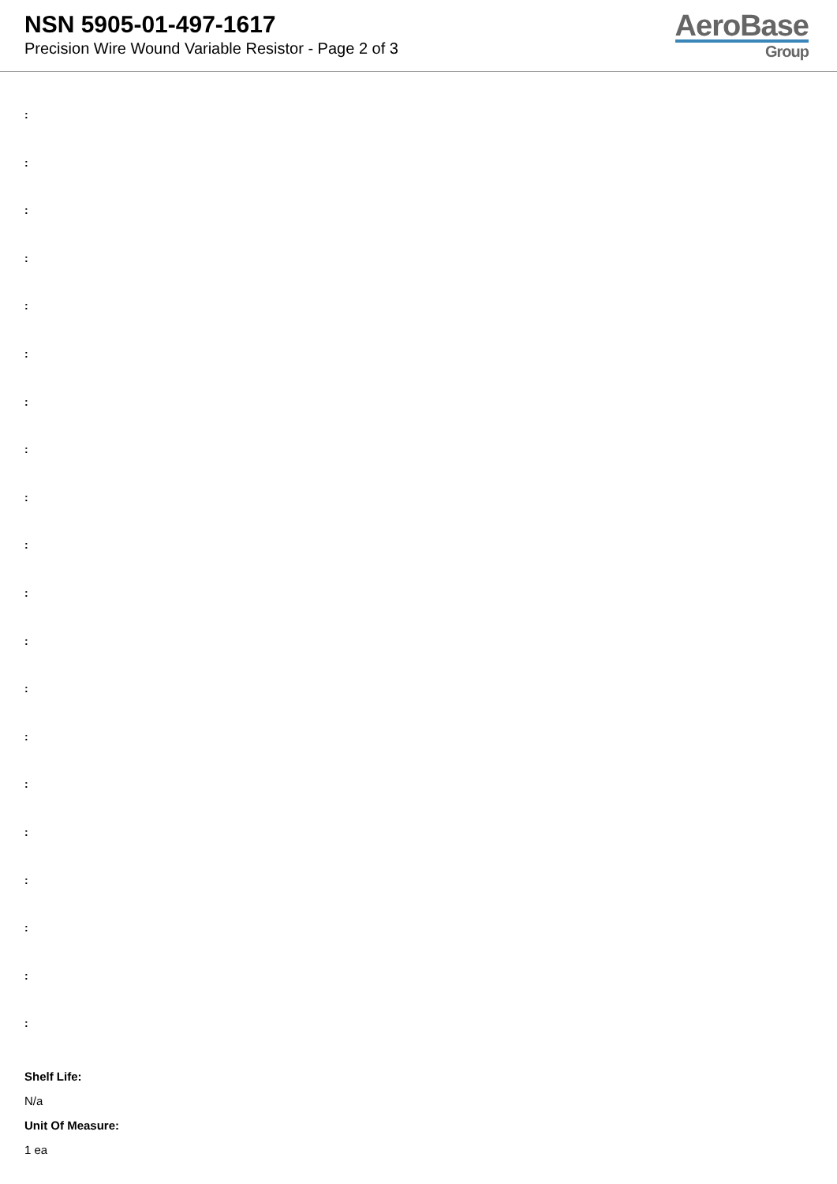NSN 5905-01-497-1617
Precision Wire Wound Variable Resistor - Page 2 of 3
AeroBase
Group
:
:
:
:
:
:
:
:
:
:
:
:
:
:
:
:
:
:
:
:
Shelf Life:
N/a
Unit Of Measure:
1 ea